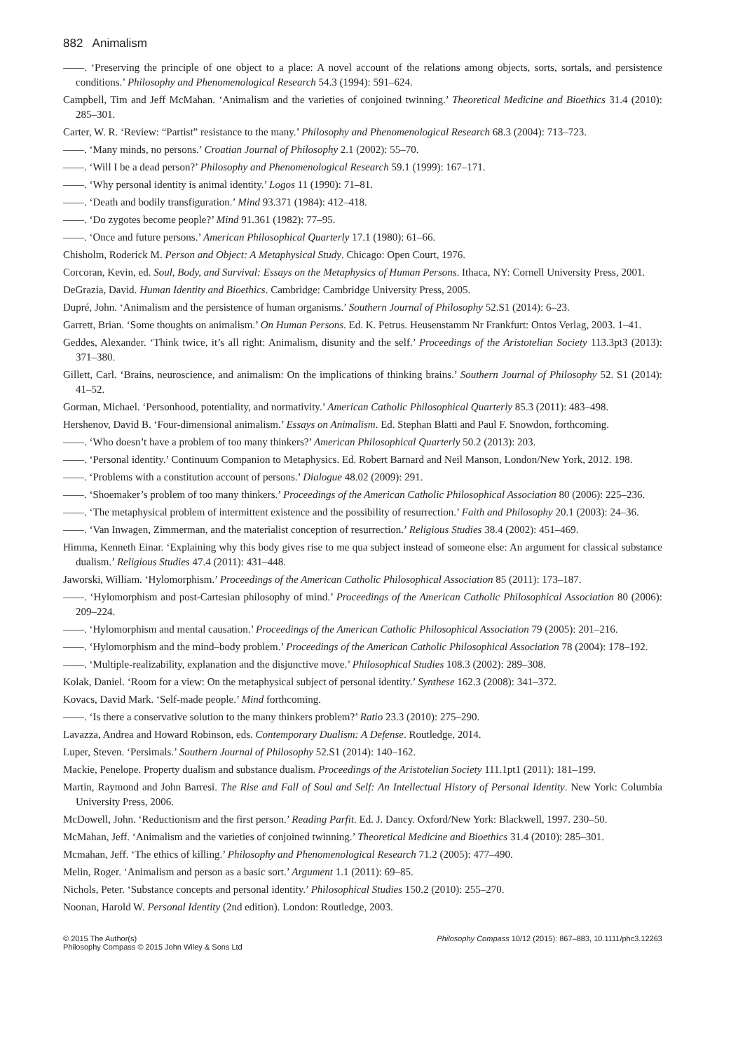882 Animalism
——. ‘Preserving the principle of one object to a place: A novel account of the relations among objects, sorts, sortals, and persistence conditions.’ Philosophy and Phenomenological Research 54.3 (1994): 591–624.
Campbell, Tim and Jeff McMahan. ‘Animalism and the varieties of conjoined twinning.’ Theoretical Medicine and Bioethics 31.4 (2010): 285–301.
Carter, W. R. ‘Review: “Partist” resistance to the many.’ Philosophy and Phenomenological Research 68.3 (2004): 713–723.
——. ‘Many minds, no persons.’ Croatian Journal of Philosophy 2.1 (2002): 55–70.
——. ‘Will I be a dead person?’ Philosophy and Phenomenological Research 59.1 (1999): 167–171.
——. ‘Why personal identity is animal identity.’ Logos 11 (1990): 71–81.
——. ‘Death and bodily transfiguration.’ Mind 93.371 (1984): 412–418.
——. ‘Do zygotes become people?’ Mind 91.361 (1982): 77–95.
——. ‘Once and future persons.’ American Philosophical Quarterly 17.1 (1980): 61–66.
Chisholm, Roderick M. Person and Object: A Metaphysical Study. Chicago: Open Court, 1976.
Corcoran, Kevin, ed. Soul, Body, and Survival: Essays on the Metaphysics of Human Persons. Ithaca, NY: Cornell University Press, 2001.
DeGrazia, David. Human Identity and Bioethics. Cambridge: Cambridge University Press, 2005.
Dupré, John. ‘Animalism and the persistence of human organisms.’ Southern Journal of Philosophy 52.S1 (2014): 6–23.
Garrett, Brian. ‘Some thoughts on animalism.’ On Human Persons. Ed. K. Petrus. Heusenstamm Nr Frankfurt: Ontos Verlag, 2003. 1–41.
Geddes, Alexander. ‘Think twice, it’s all right: Animalism, disunity and the self.’ Proceedings of the Aristotelian Society 113.3pt3 (2013): 371–380.
Gillett, Carl. ‘Brains, neuroscience, and animalism: On the implications of thinking brains.’ Southern Journal of Philosophy 52. S1 (2014): 41–52.
Gorman, Michael. ‘Personhood, potentiality, and normativity.’ American Catholic Philosophical Quarterly 85.3 (2011): 483–498.
Hershenov, David B. ‘Four-dimensional animalism.’ Essays on Animalism. Ed. Stephan Blatti and Paul F. Snowdon, forthcoming.
——. ‘Who doesn’t have a problem of too many thinkers?’ American Philosophical Quarterly 50.2 (2013): 203.
——. ‘Personal identity.’ Continuum Companion to Metaphysics. Ed. Robert Barnard and Neil Manson, London/New York, 2012. 198.
——. ‘Problems with a constitution account of persons.’ Dialogue 48.02 (2009): 291.
——. ‘Shoemaker’s problem of too many thinkers.’ Proceedings of the American Catholic Philosophical Association 80 (2006): 225–236.
——. ‘The metaphysical problem of intermittent existence and the possibility of resurrection.’ Faith and Philosophy 20.1 (2003): 24–36.
——. ‘Van Inwagen, Zimmerman, and the materialist conception of resurrection.’ Religious Studies 38.4 (2002): 451–469.
Himma, Kenneth Einar. ‘Explaining why this body gives rise to me qua subject instead of someone else: An argument for classical substance dualism.’ Religious Studies 47.4 (2011): 431–448.
Jaworski, William. ‘Hylomorphism.’ Proceedings of the American Catholic Philosophical Association 85 (2011): 173–187.
——. ‘Hylomorphism and post-Cartesian philosophy of mind.’ Proceedings of the American Catholic Philosophical Association 80 (2006): 209–224.
——. ‘Hylomorphism and mental causation.’ Proceedings of the American Catholic Philosophical Association 79 (2005): 201–216.
——. ‘Hylomorphism and the mind–body problem.’ Proceedings of the American Catholic Philosophical Association 78 (2004): 178–192.
——. ‘Multiple-realizability, explanation and the disjunctive move.’ Philosophical Studies 108.3 (2002): 289–308.
Kolak, Daniel. ‘Room for a view: On the metaphysical subject of personal identity.’ Synthese 162.3 (2008): 341–372.
Kovacs, David Mark. ‘Self-made people.’ Mind forthcoming.
——. ‘Is there a conservative solution to the many thinkers problem?’ Ratio 23.3 (2010): 275–290.
Lavazza, Andrea and Howard Robinson, eds. Contemporary Dualism: A Defense. Routledge, 2014.
Luper, Steven. ‘Persimals.’ Southern Journal of Philosophy 52.S1 (2014): 140–162.
Mackie, Penelope. Property dualism and substance dualism. Proceedings of the Aristotelian Society 111.1pt1 (2011): 181–199.
Martin, Raymond and John Barresi. The Rise and Fall of Soul and Self: An Intellectual History of Personal Identity. New York: Columbia University Press, 2006.
McDowell, John. ‘Reductionism and the first person.’ Reading Parfit. Ed. J. Dancy. Oxford/New York: Blackwell, 1997. 230–50.
McMahan, Jeff. ‘Animalism and the varieties of conjoined twinning.’ Theoretical Medicine and Bioethics 31.4 (2010): 285–301.
Mcmahan, Jeff. ‘The ethics of killing.’ Philosophy and Phenomenological Research 71.2 (2005): 477–490.
Melin, Roger. ‘Animalism and person as a basic sort.’ Argument 1.1 (2011): 69–85.
Nichols, Peter. ‘Substance concepts and personal identity.’ Philosophical Studies 150.2 (2010): 255–270.
Noonan, Harold W. Personal Identity (2nd edition). London: Routledge, 2003.
© 2015 The Author(s)
Philosophy Compass © 2015 John Wiley & Sons Ltd
Philosophy Compass 10/12 (2015): 867–883, 10.1111/phc3.12263